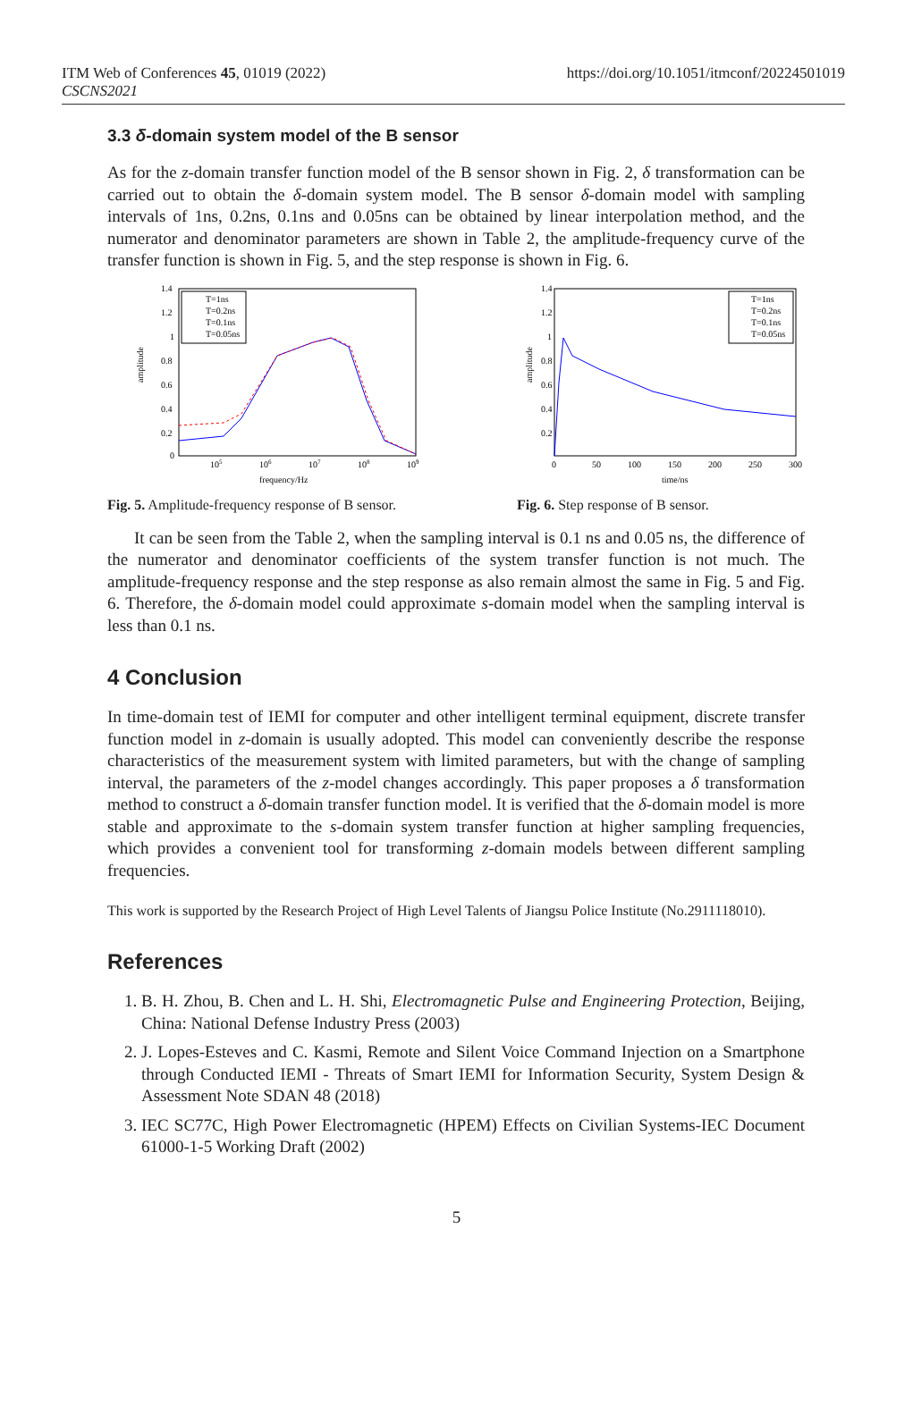ITM Web of Conferences 45, 01019 (2022)
CSCNS2021
https://doi.org/10.1051/itmconf/20224501019
3.3 δ-domain system model of the B sensor
As for the z-domain transfer function model of the B sensor shown in Fig. 2, δ transformation can be carried out to obtain the δ-domain system model. The B sensor δ-domain model with sampling intervals of 1ns, 0.2ns, 0.1ns and 0.05ns can be obtained by linear interpolation method, and the numerator and denominator parameters are shown in Table 2, the amplitude-frequency curve of the transfer function is shown in Fig. 5, and the step response is shown in Fig. 6.
amplitude
frequency/Hz
1.4
1.2
1
0.8
0.6
0.4
0.2
0
105
106
107
108
109
T=1ns
T=0.2ns
T=0.1ns
T=0.05ns
amplitude
time/ns
1.4
1.2
1
0.8
0.6
0.4
0.2
0
50
100
150
200
250
300
T=1ns
T=0.2ns
T=0.1ns
T=0.05ns
Fig. 5. Amplitude-frequency response of B sensor.
Fig. 6. Step response of B sensor.
It can be seen from the Table 2, when the sampling interval is 0.1 ns and 0.05 ns, the difference of the numerator and denominator coefficients of the system transfer function is not much. The amplitude-frequency response and the step response as also remain almost the same in Fig. 5 and Fig. 6. Therefore, the δ-domain model could approximate s-domain model when the sampling interval is less than 0.1 ns.
4 Conclusion
In time-domain test of IEMI for computer and other intelligent terminal equipment, discrete transfer function model in z-domain is usually adopted. This model can conveniently describe the response characteristics of the measurement system with limited parameters, but with the change of sampling interval, the parameters of the z-model changes accordingly. This paper proposes a δ transformation method to construct a δ-domain transfer function model. It is verified that the δ-domain model is more stable and approximate to the s-domain system transfer function at higher sampling frequencies, which provides a convenient tool for transforming z-domain models between different sampling frequencies.
This work is supported by the Research Project of High Level Talents of Jiangsu Police Institute (No.2911118010).
References
1. B. H. Zhou, B. Chen and L. H. Shi, Electromagnetic Pulse and Engineering Protection, Beijing, China: National Defense Industry Press (2003)
2. J. Lopes-Esteves and C. Kasmi, Remote and Silent Voice Command Injection on a Smartphone through Conducted IEMI - Threats of Smart IEMI for Information Security, System Design & Assessment Note SDAN 48 (2018)
3. IEC SC77C, High Power Electromagnetic (HPEM) Effects on Civilian Systems-IEC Document 61000-1-5 Working Draft (2002)
5